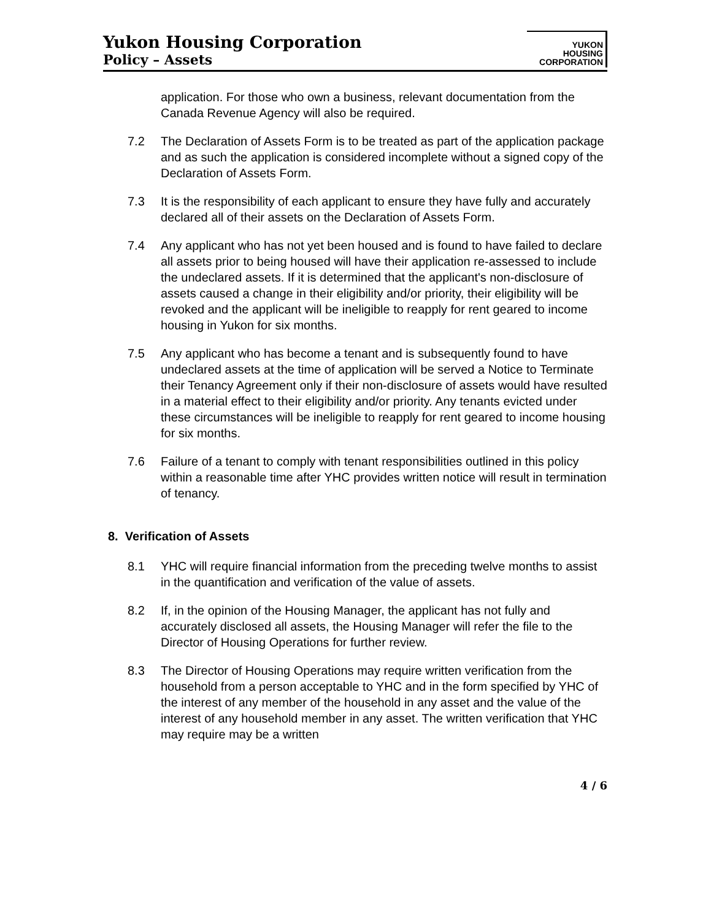Yukon Housing Corporation
Policy – Assets
YUKON
HOUSING
CORPORATION
application. For those who own a business, relevant documentation from the Canada Revenue Agency will also be required.
7.2 The Declaration of Assets Form is to be treated as part of the application package and as such the application is considered incomplete without a signed copy of the Declaration of Assets Form.
7.3 It is the responsibility of each applicant to ensure they have fully and accurately declared all of their assets on the Declaration of Assets Form.
7.4 Any applicant who has not yet been housed and is found to have failed to declare all assets prior to being housed will have their application re-assessed to include the undeclared assets. If it is determined that the applicant's non-disclosure of assets caused a change in their eligibility and/or priority, their eligibility will be revoked and the applicant will be ineligible to reapply for rent geared to income housing in Yukon for six months.
7.5 Any applicant who has become a tenant and is subsequently found to have undeclared assets at the time of application will be served a Notice to Terminate their Tenancy Agreement only if their non-disclosure of assets would have resulted in a material effect to their eligibility and/or priority. Any tenants evicted under these circumstances will be ineligible to reapply for rent geared to income housing for six months.
7.6 Failure of a tenant to comply with tenant responsibilities outlined in this policy within a reasonable time after YHC provides written notice will result in termination of tenancy.
8. Verification of Assets
8.1 YHC will require financial information from the preceding twelve months to assist in the quantification and verification of the value of assets.
8.2 If, in the opinion of the Housing Manager, the applicant has not fully and accurately disclosed all assets, the Housing Manager will refer the file to the Director of Housing Operations for further review.
8.3 The Director of Housing Operations may require written verification from the household from a person acceptable to YHC and in the form specified by YHC of the interest of any member of the household in any asset and the value of the interest of any household member in any asset. The written verification that YHC may require may be a written
4 / 6